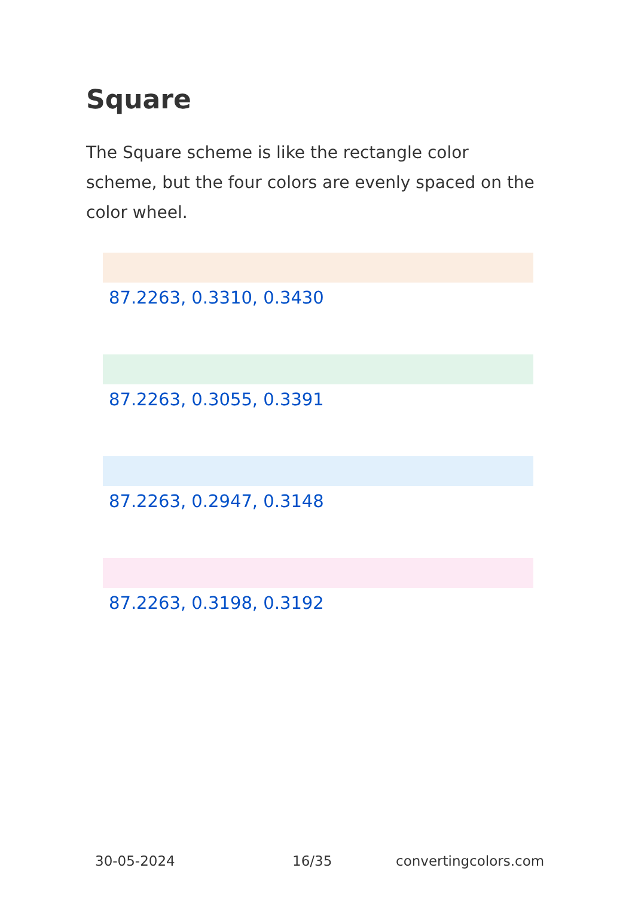Square
The Square scheme is like the rectangle color scheme, but the four colors are evenly spaced on the color wheel.
87.2263, 0.3310, 0.3430
87.2263, 0.3055, 0.3391
87.2263, 0.2947, 0.3148
87.2263, 0.3198, 0.3192
30-05-2024 16/35 convertingcolors.com